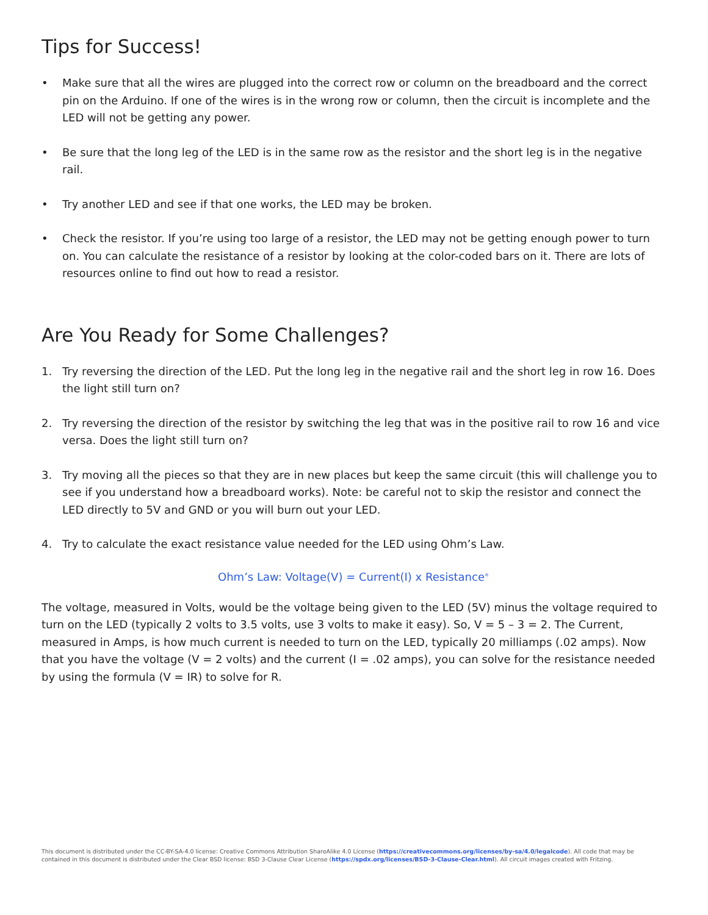Tips for Success!
• Make sure that all the wires are plugged into the correct row or column on the breadboard and the correct pin on the Arduino. If one of the wires is in the wrong row or column, then the circuit is incomplete and the LED will not be getting any power.
• Be sure that the long leg of the LED is in the same row as the resistor and the short leg is in the negative rail.
• Try another LED and see if that one works, the LED may be broken.
• Check the resistor. If you’re using too large of a resistor, the LED may not be getting enough power to turn on. You can calculate the resistance of a resistor by looking at the color-coded bars on it. There are lots of resources online to find out how to read a resistor.
Are You Ready for Some Challenges?
1. Try reversing the direction of the LED. Put the long leg in the negative rail and the short leg in row 16. Does the light still turn on?
2. Try reversing the direction of the resistor by switching the leg that was in the positive rail to row 16 and vice versa. Does the light still turn on?
3. Try moving all the pieces so that they are in new places but keep the same circuit (this will challenge you to see if you understand how a breadboard works). Note: be careful not to skip the resistor and connect the LED directly to 5V and GND or you will burn out your LED.
4. Try to calculate the exact resistance value needed for the LED using Ohm’s Law.
Ohm’s Law: Voltage(V) = Current(I) x Resistance<sup>®</sup>
The voltage, measured in Volts, would be the voltage being given to the LED (5V) minus the voltage required to turn on the LED (typically 2 volts to 3.5 volts, use 3 volts to make it easy). So, V = 5 – 3 = 2. The Current, measured in Amps, is how much current is needed to turn on the LED, typically 20 milliamps (.02 amps). Now that you have the voltage (V = 2 volts) and the current (I = .02 amps), you can solve for the resistance needed by using the formula (V = IR) to solve for R.
This document is distributed under the CC-BY-SA-4.0 license: Creative Commons Attribution ShareAlike 4.0 License (https://creativecommons.org/licenses/by-sa/4.0/legalcode). All code that may be contained in this document is distributed under the Clear BSD license: BSD 3-Clause Clear License (https://spdx.org/licenses/BSD-3-Clause-Clear.html). All circuit images created with Fritzing.